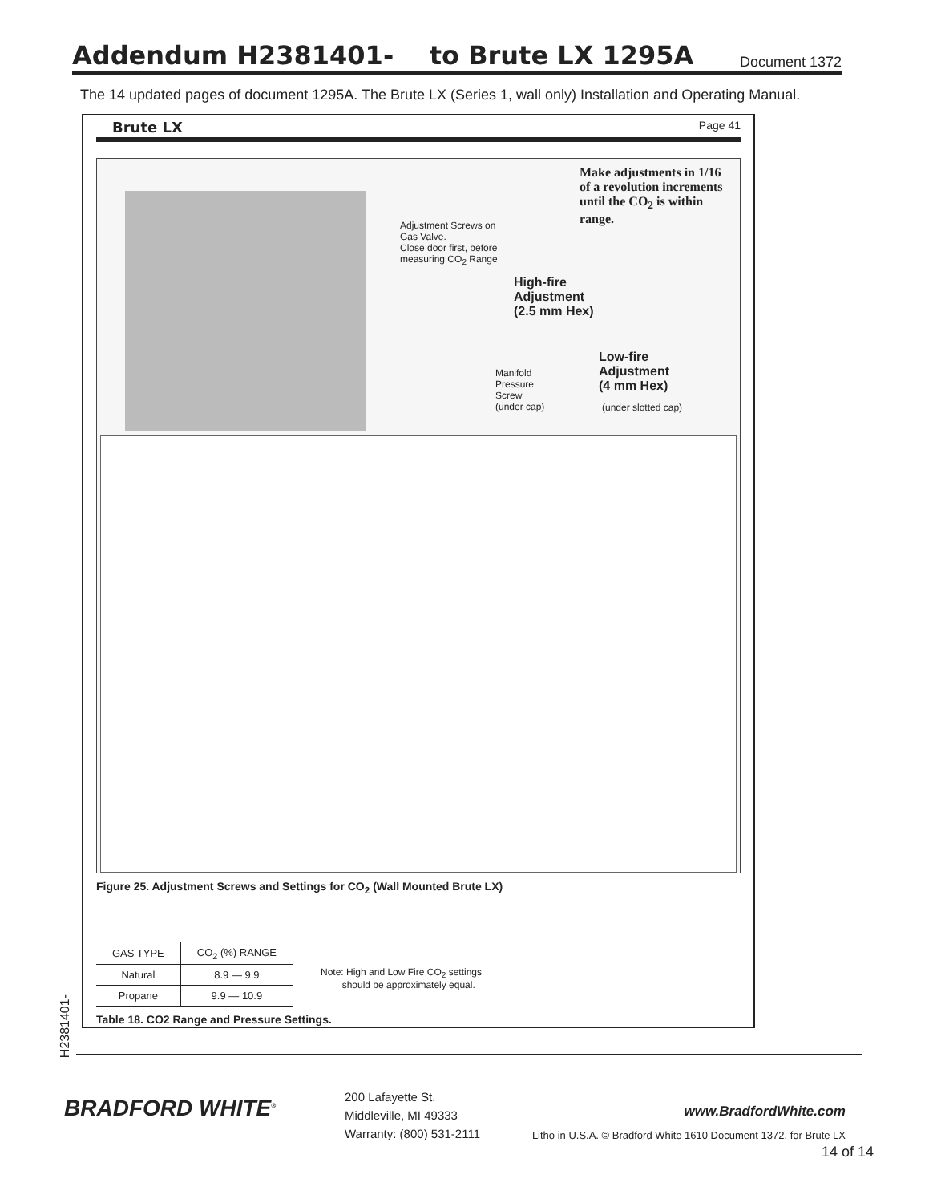Addendum H2381401- to Brute LX 1295A
Document 1372
The 14 updated pages of document 1295A. The Brute LX (Series 1, wall only) Installation and Operating Manual.
Brute LX Page 41
Make adjustments in 1/16 of a revolution increments until the CO<sub>2</sub> is within range.
Adjustment Screws on
Gas Valve.
Close door first, before
measuring CO<sub>2</sub> Range
High-fire
Adjustment
(2.5 mm Hex)
Manifold
Pressure
Screw
(under cap)
Low-fire
Adjustment
(4 mm Hex)
(under slotted cap)
Figure 25. Adjustment Screws and Settings for CO<sub>2</sub> (Wall Mounted Brute LX)
| GAS TYPE | CO<sub>2</sub> (%) RANGE |
| --- | --- |
| Natural | 8.9 — 9.9 |
| Propane | 9.9 — 10.9 |
Note: High and Low Fire CO<sub>2</sub> settings
should be approximately equal.
Table 18. CO2 Range and Pressure Settings.
H2381401-
BRADFORD WHITE<sup>®</sup>
200 Lafayette St.
Middleville, MI 49333
Warranty: (800) 531-2111
www.BradfordWhite.com
Litho in U.S.A. © Bradford White 1610 Document 1372, for Brute LX
14 of 14